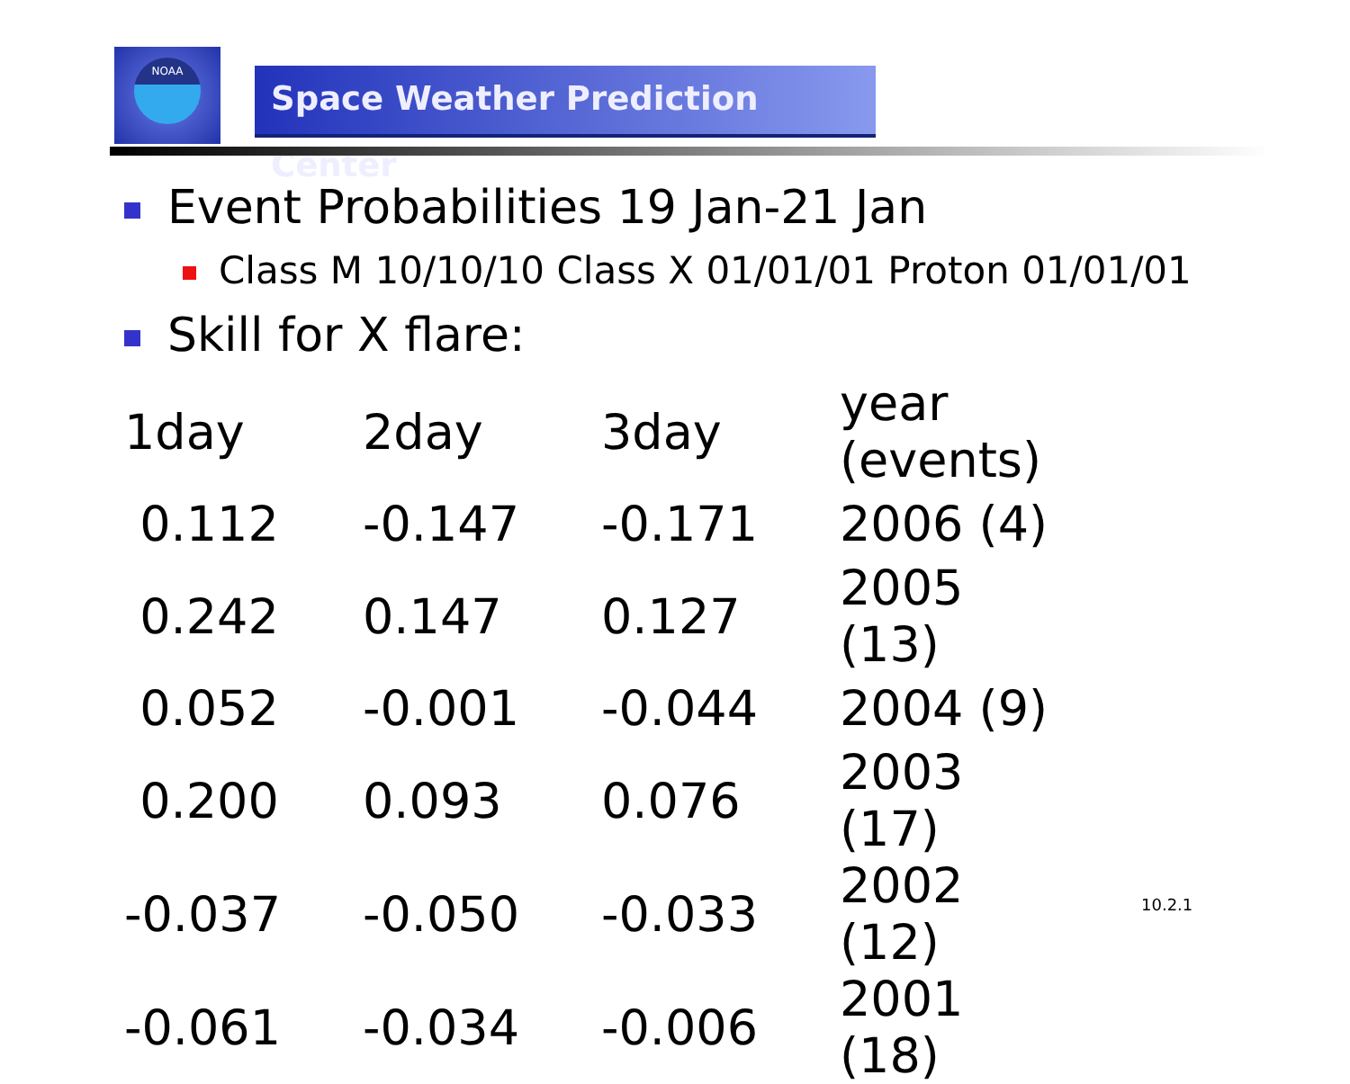NOAA
Space Weather Prediction Center
Event Probabilities 19 Jan-21 Jan
Class M 10/10/10 Class X 01/01/01 Proton 01/01/01
Skill for X flare:
| 1day | 2day | 3day | year (events) |
| --- | --- | --- | --- |
| 0.112 | -0.147 | -0.171 | 2006 (4) |
| 0.242 | 0.147 | 0.127 | 2005 (13) |
| 0.052 | -0.001 | -0.044 | 2004 (9) |
| 0.200 | 0.093 | 0.076 | 2003 (17) |
| -0.037 | -0.050 | -0.033 | 2002 (12) |
| -0.061 | -0.034 | -0.006 | 2001 (18) |
10.2.1